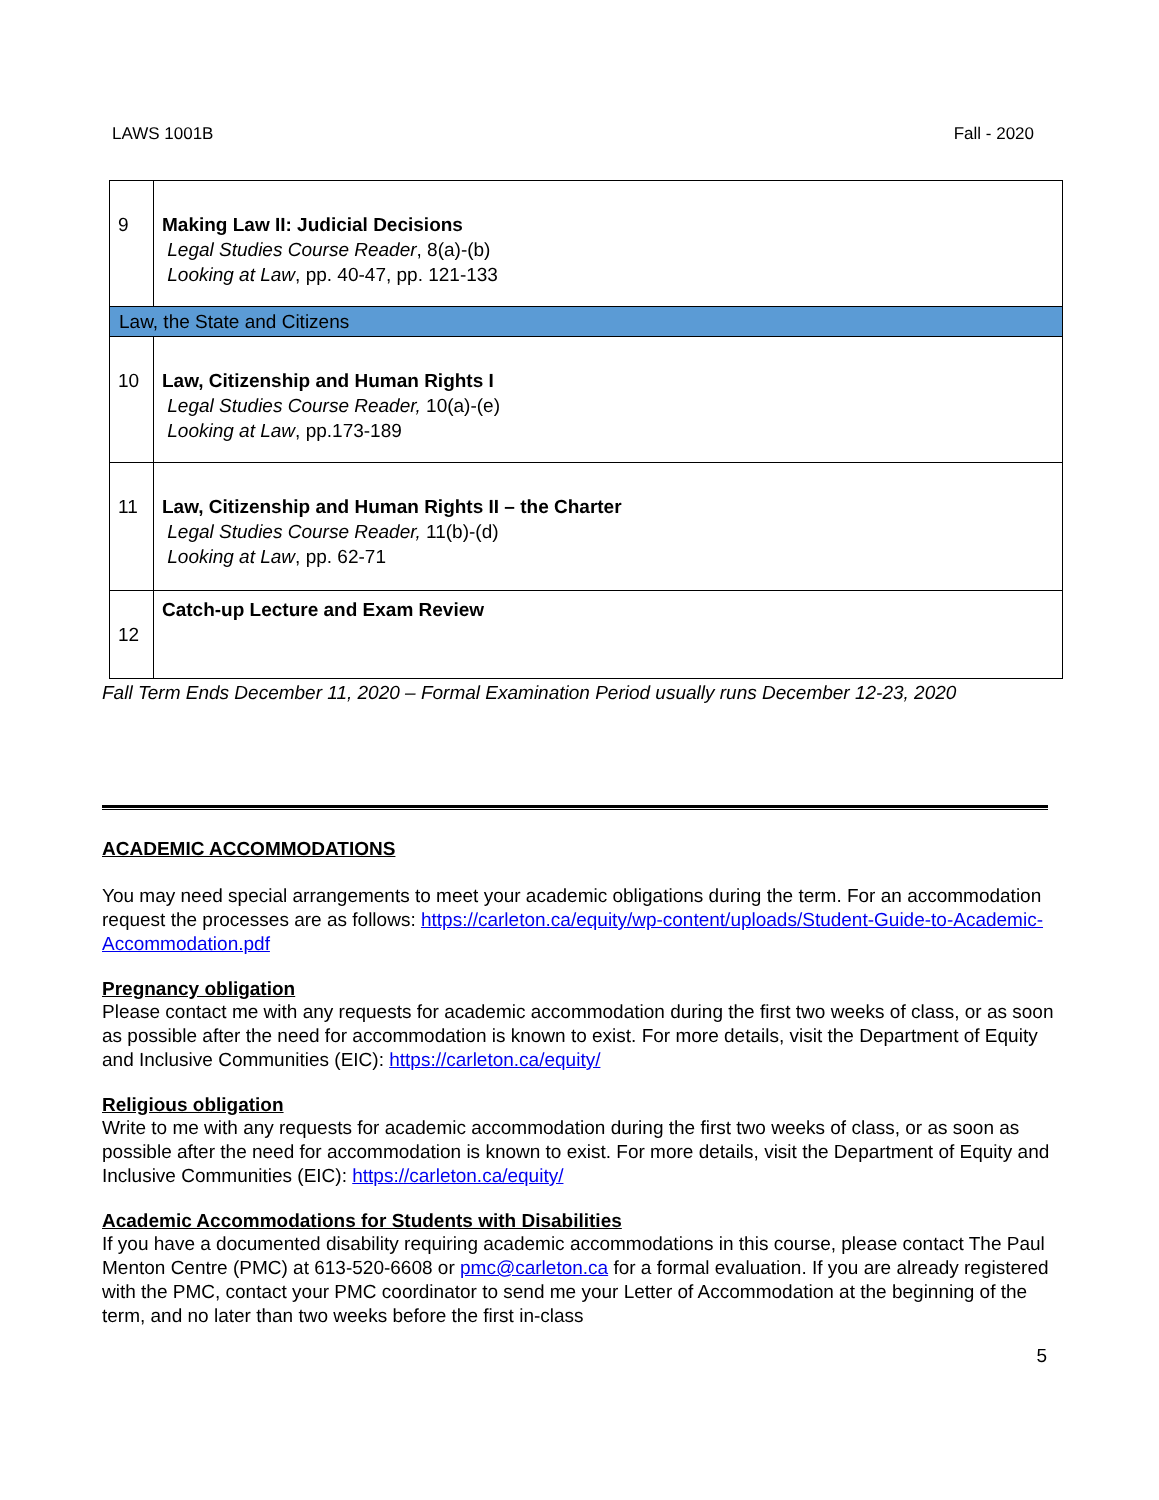LAWS 1001B Fall - 2020
| 9 | Making Law II: Judicial Decisions Legal Studies Course Reader , 8(a)-(b) Looking at Law , pp. 40-47, pp. 121-133 |
| Law, the State and Citizens | |
| 10 | Law, Citizenship and Human Rights I Legal Studies Course Reader, 10(a)-(e) Looking at Law , pp.173-189 |
| 11 | Law, Citizenship and Human Rights II – the Charter Legal Studies Course Reader, 11(b)-(d) Looking at Law , pp. 62-71 |
| 12 | Catch-up Lecture and Exam Review |
Fall Term Ends December 11, 2020 – Formal Examination Period usually runs December 12-23, 2020
ACADEMIC ACCOMMODATIONS
You may need special arrangements to meet your academic obligations during the term. For an accommodation request the processes are as follows: https://carleton.ca/equity/wp-content/uploads/Student-Guide-to-Academic-Accommodation.pdf
Pregnancy obligation
Please contact me with any requests for academic accommodation during the first two weeks of class, or as soon as possible after the need for accommodation is known to exist. For more details, visit the Department of Equity and Inclusive Communities (EIC): https://carleton.ca/equity/
Religious obligation
Write to me with any requests for academic accommodation during the first two weeks of class, or as soon as possible after the need for accommodation is known to exist. For more details, visit the Department of Equity and Inclusive Communities (EIC): https://carleton.ca/equity/
Academic Accommodations for Students with Disabilities
If you have a documented disability requiring academic accommodations in this course, please contact The Paul Menton Centre (PMC) at 613-520-6608 or pmc@carleton.ca for a formal evaluation. If you are already registered with the PMC, contact your PMC coordinator to send me your Letter of Accommodation at the beginning of the term, and no later than two weeks before the first in-class
5